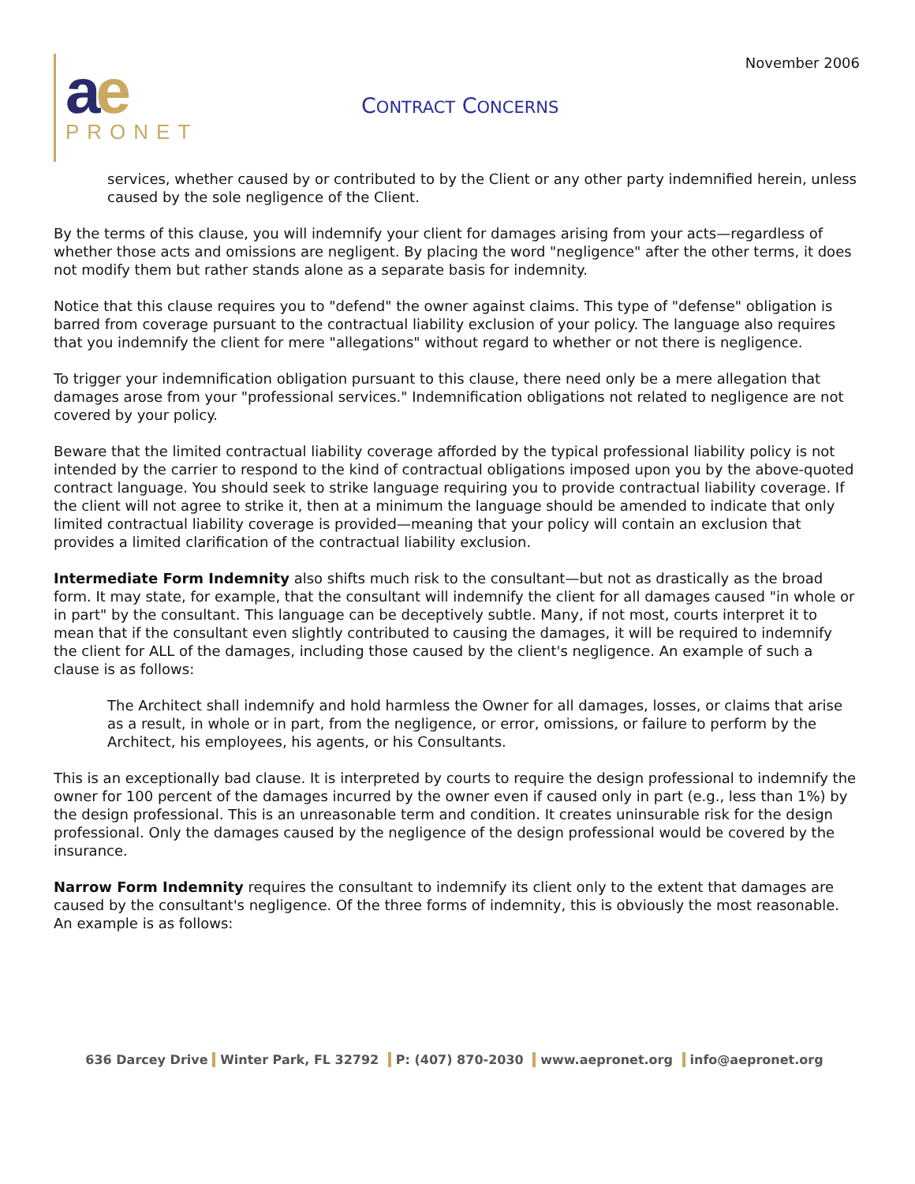November 2006
ae
PRONET
CONTRACT CONCERNS
services, whether caused by or contributed to by the Client or any other party indemnified herein, unless caused by the sole negligence of the Client.
By the terms of this clause, you will indemnify your client for damages arising from your acts—regardless of whether those acts and omissions are negligent. By placing the word "negligence" after the other terms, it does not modify them but rather stands alone as a separate basis for indemnity.
Notice that this clause requires you to "defend" the owner against claims. This type of "defense" obligation is barred from coverage pursuant to the contractual liability exclusion of your policy. The language also requires that you indemnify the client for mere "allegations" without regard to whether or not there is negligence.
To trigger your indemnification obligation pursuant to this clause, there need only be a mere allegation that damages arose from your "professional services." Indemnification obligations not related to negligence are not covered by your policy.
Beware that the limited contractual liability coverage afforded by the typical professional liability policy is not intended by the carrier to respond to the kind of contractual obligations imposed upon you by the above-quoted contract language. You should seek to strike language requiring you to provide contractual liability coverage. If the client will not agree to strike it, then at a minimum the language should be amended to indicate that only limited contractual liability coverage is provided—meaning that your policy will contain an exclusion that provides a limited clarification of the contractual liability exclusion.
Intermediate Form Indemnity also shifts much risk to the consultant—but not as drastically as the broad form. It may state, for example, that the consultant will indemnify the client for all damages caused "in whole or in part" by the consultant. This language can be deceptively subtle. Many, if not most, courts interpret it to mean that if the consultant even slightly contributed to causing the damages, it will be required to indemnify the client for ALL of the damages, including those caused by the client's negligence. An example of such a clause is as follows:
The Architect shall indemnify and hold harmless the Owner for all damages, losses, or claims that arise as a result, in whole or in part, from the negligence, or error, omissions, or failure to perform by the Architect, his employees, his agents, or his Consultants.
This is an exceptionally bad clause. It is interpreted by courts to require the design professional to indemnify the owner for 100 percent of the damages incurred by the owner even if caused only in part (e.g., less than 1%) by the design professional. This is an unreasonable term and condition. It creates uninsurable risk for the design professional. Only the damages caused by the negligence of the design professional would be covered by the insurance.
Narrow Form Indemnity requires the consultant to indemnify its client only to the extent that damages are caused by the consultant's negligence. Of the three forms of indemnity, this is obviously the most reasonable. An example is as follows:
636 Darcey Drive Winter Park, FL 32792 P: (407) 870-2030 www.aepronet.org info@aepronet.org